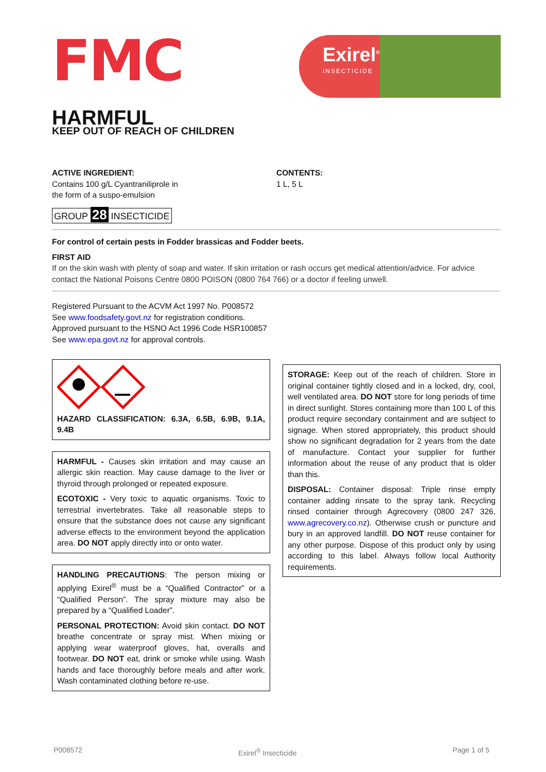FMC
Exirel<sup>®</sup>
INSECTICIDE
HARMFUL
KEEP OUT OF REACH OF CHILDREN
ACTIVE INGREDIENT:
Contains 100 g/L Cyantraniliprole in
the form of a suspo-emulsion
GROUP 28 INSECTICIDE
CONTENTS:
1 L, 5 L
For control of certain pests in Fodder brassicas and Fodder beets.
FIRST AID
If on the skin wash with plenty of soap and water. If skin irritation or rash occurs get medical attention/advice. For advice contact the National Poisons Centre 0800 POISON (0800 764 766) or a doctor if feeling unwell.
Registered Pursuant to the ACVM Act 1997 No. P008572
See www.foodsafety.govt.nz for registration conditions.
Approved pursuant to the HSNO Act 1996 Code HSR100857
See www.epa.govt.nz for approval controls.
HAZARD CLASSIFICATION: 6.3A, 6.5B, 6.9B, 9.1A, 9.4B
HARMFUL - Causes skin irritation and may cause an allergic skin reaction. May cause damage to the liver or thyroid through prolonged or repeated exposure.
ECOTOXIC - Very toxic to aquatic organisms. Toxic to terrestrial invertebrates. Take all reasonable steps to ensure that the substance does not cause any significant adverse effects to the environment beyond the application area. DO NOT apply directly into or onto water.
HANDLING PRECAUTIONS: The person mixing or applying Exirel<sup>®</sup> must be a “Qualified Contractor” or a “Qualified Person”. The spray mixture may also be prepared by a “Qualified Loader”.
PERSONAL PROTECTION: Avoid skin contact. DO NOT breathe concentrate or spray mist. When mixing or applying wear waterproof gloves, hat, overalls and footwear. DO NOT eat, drink or smoke while using. Wash hands and face thoroughly before meals and after work. Wash contaminated clothing before re-use.
STORAGE: Keep out of the reach of children. Store in original container tightly closed and in a locked, dry, cool, well ventilated area. DO NOT store for long periods of time in direct sunlight. Stores containing more than 100 L of this product require secondary containment and are subject to signage. When stored appropriately, this product should show no significant degradation for 2 years from the date of manufacture. Contact your supplier for further information about the reuse of any product that is older than this.
DISPOSAL: Container disposal: Triple rinse empty container adding rinsate to the spray tank. Recycling rinsed container through Agrecovery (0800 247 326, www.agrecovery.co.nz). Otherwise crush or puncture and bury in an approved landfill. DO NOT reuse container for any other purpose. Dispose of this product only by using according to this label. Always follow local Authority requirements.
P008572 Exirel<sup>®</sup> Insecticide Page 1 of 5